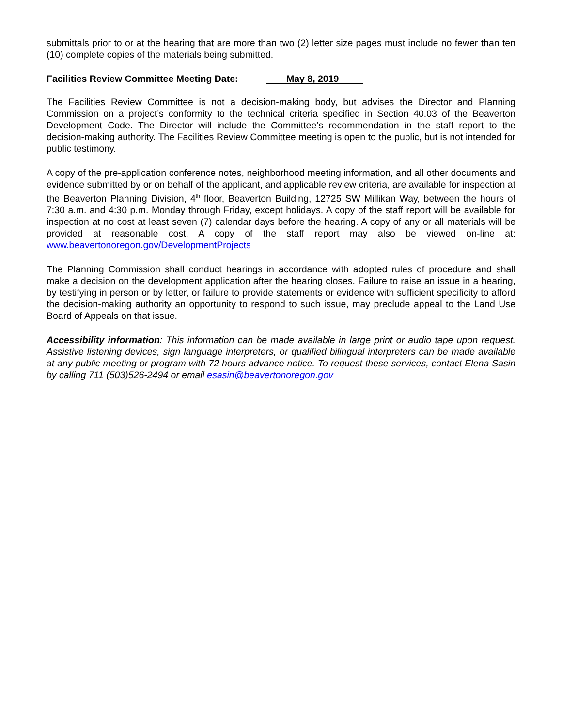submittals prior to or at the hearing that are more than two (2) letter size pages must include no fewer than ten (10) complete copies of the materials being submitted.
Facilities Review Committee Meeting Date: May 8, 2019
The Facilities Review Committee is not a decision-making body, but advises the Director and Planning Commission on a project’s conformity to the technical criteria specified in Section 40.03 of the Beaverton Development Code. The Director will include the Committee’s recommendation in the staff report to the decision-making authority. The Facilities Review Committee meeting is open to the public, but is not intended for public testimony.
A copy of the pre-application conference notes, neighborhood meeting information, and all other documents and evidence submitted by or on behalf of the applicant, and applicable review criteria, are available for inspection at the Beaverton Planning Division, 4<sup>th</sup> floor, Beaverton Building, 12725 SW Millikan Way, between the hours of 7:30 a.m. and 4:30 p.m. Monday through Friday, except holidays. A copy of the staff report will be available for inspection at no cost at least seven (7) calendar days before the hearing. A copy of any or all materials will be provided at reasonable cost. A copy of the staff report may also be viewed on-line at: www.beavertonoregon.gov/DevelopmentProjects
The Planning Commission shall conduct hearings in accordance with adopted rules of procedure and shall make a decision on the development application after the hearing closes. Failure to raise an issue in a hearing, by testifying in person or by letter, or failure to provide statements or evidence with sufficient specificity to afford the decision-making authority an opportunity to respond to such issue, may preclude appeal to the Land Use Board of Appeals on that issue.
Accessibility information: This information can be made available in large print or audio tape upon request. Assistive listening devices, sign language interpreters, or qualified bilingual interpreters can be made available at any public meeting or program with 72 hours advance notice. To request these services, contact Elena Sasin by calling 711 (503)526-2494 or email esasin@beavertonoregon.gov